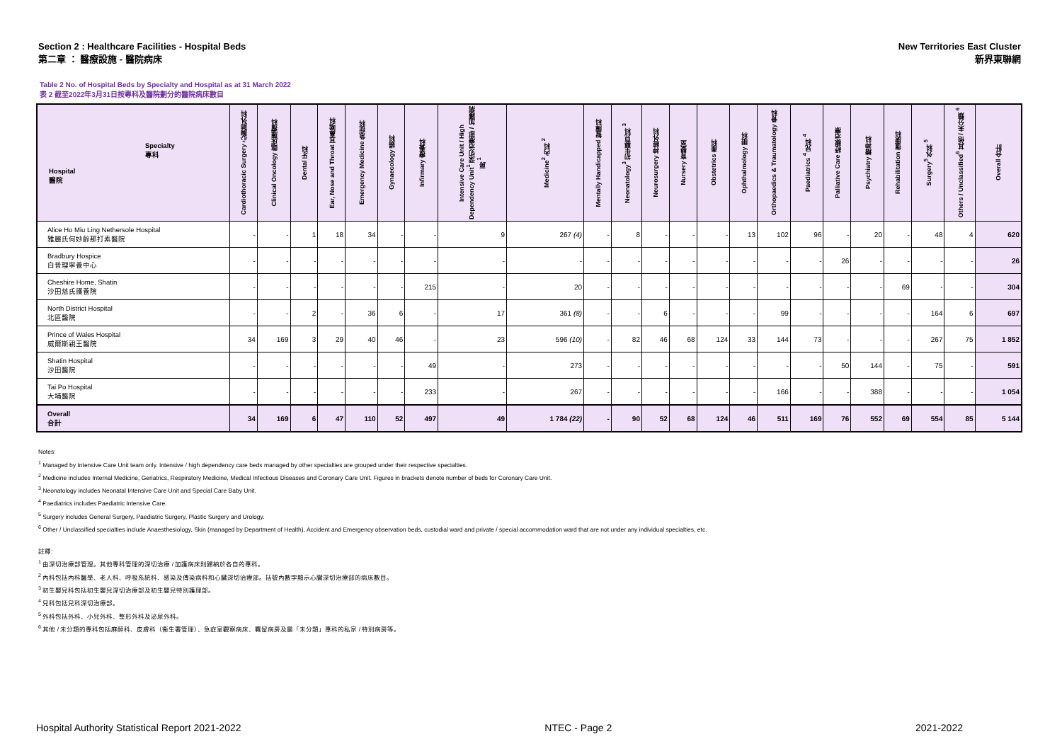Section 2 : Healthcare Facilities - Hospital Beds
第二章 ： 醫療設施 - 醫院病床
New Territories East Cluster
新界東聯網
Table 2 No. of Hospital Beds by Specialty and Hospital as at 31 March 2022
表 2 截至2022年3月31日按專科及醫院劃分的醫院病床數目
| Specialty 專科 Hospital 醫院 | Cardiothoracic Surgery 心胸肺外科 | Clinical Oncology 臨床腫瘤科 | Dental 牙科 | Ear, Nose and Throat 耳鼻喉科 | Emergency Medicine 急症科 | Gynaecology 婦科 | Infirmary 療養科 | Intensive Care Unit / High Dependency Unit<sup>1</sup> 深切治療部 / 加護病房 <sup>1</sup> | Medicine<sup>2</sup> 內科 <sup>2</sup> | Mentally Handicapped 智障科 | Neonatology<sup>3</sup> 初生嬰兒科 <sup>3</sup> | Neurosurgery 神經外科 | Nursery 育嬰室 | Obstetrics 產科 | Ophthalmology 眼科 | Orthopaedics & Traumatology 骨科 | Paediatrics <sup>4</sup> 兒科 <sup>4</sup> | Palliative Care 紓緩治療 | Psychiatry 精神科 | Rehabilitation 復康科 | Surgery<sup>5</sup> 外科 <sup>5</sup> | Others / Unclassified<sup>6</sup> 其他 / 未分類 <sup>6</sup> | Overall 合計 |
| --- | --- | --- | --- | --- | --- | --- | --- | --- | --- | --- | --- | --- | --- | --- | --- | --- | --- | --- | --- | --- | --- | --- | --- |
| Alice Ho Miu Ling Nethersole Hospital 雅麗氏何妙齡那打素醫院 | - | - | 1 | 18 | 34 | - | - | 9 | 267 (4) | - | 8 | - | - | - | 13 | 102 | 96 | - | 20 | - | 48 | 4 | 620 |
| Bradbury Hospice 白普理寧養中心 | - | - | - | - | - | - | - | - | - | - | - | - | - | - | - | - | - | 26 | - | - | - | - | 26 |
| Cheshire Home, Shatin 沙田慈氏護養院 | - | - | - | - | - | - | 215 | - | 20 | - | - | - | - | - | - | - | - | - | - | 69 | - | - | 304 |
| North District Hospital 北區醫院 | - | - | 2 | - | 36 | 6 | - | 17 | 361 (8) | - | - | 6 | - | - | - | 99 | - | - | - | - | 164 | 6 | 697 |
| Prince of Wales Hospital 威爾斯親王醫院 | 34 | 169 | 3 | 29 | 40 | 46 | - | 23 | 596 (10) | - | 82 | 46 | 68 | 124 | 33 | 144 | 73 | - | - | - | 267 | 75 | 1 852 |
| Shatin Hospital 沙田醫院 | - | - | - | - | - | - | 49 | - | 273 | - | - | - | - | - | - | - | - | 50 | 144 | - | 75 | - | 591 |
| Tai Po Hospital 大埔醫院 | - | - | - | - | - | - | 233 | - | 267 | - | - | - | - | - | - | 166 | - | - | 388 | - | - | - | 1 054 |
| Overall 合計 | 34 | 169 | 6 | 47 | 110 | 52 | 497 | 49 | 1 784 (22) | - | 90 | 52 | 68 | 124 | 46 | 511 | 169 | 76 | 552 | 69 | 554 | 85 | 5 144 |
Notes:
<sup>1</sup> Managed by Intensive Care Unit team only. Intensive / high dependency care beds managed by other specialties are grouped under their respective specialties.
<sup>2</sup> Medicine includes Internal Medicine, Geriatrics, Respiratory Medicine, Medical Infectious Diseases and Coronary Care Unit. Figures in brackets denote number of beds for Coronary Care Unit.
<sup>3</sup> Neonatology includes Neonatal Intensive Care Unit and Special Care Baby Unit.
<sup>4</sup> Paediatrics includes Paediatric Intensive Care.
<sup>5</sup> Surgery includes General Surgery, Paediatric Surgery, Plastic Surgery and Urology.
<sup>6</sup> Other / Unclassified specialties include Anaesthesiology, Skin (managed by Department of Health), Accident and Emergency observation beds, custodial ward and private / special accommodation ward that are not under any individual specialties, etc.
註釋:
<sup>1</sup> 由深切治療部管理。其他專科管理的深切治療 / 加護病床則歸納於各自的專科。
<sup>2</sup> 內科包括內科醫學、老人科、呼吸系統科、感染及傳染病科和心臟深切治療部。括號內數字顯示心臟深切治療部的病床數目。
<sup>3</sup> 初生嬰兒科包括初生嬰兒深切治療部及初生嬰兒特別護理部。
<sup>4</sup> 兒科包括兒科深切治療部。
<sup>5</sup> 外科包括外科、小兒外科、整形外科及泌尿外科。
<sup>6</sup> 其他 / 未分類的專科包括麻醉科、皮膚科（衞生署管理）、急症室觀察病床、羈留病房及屬「未分類」專科的私家 / 特別病房等。
Hospital Authority Statistical Report 2021-2022 NTEC - Page 2 2021-2022